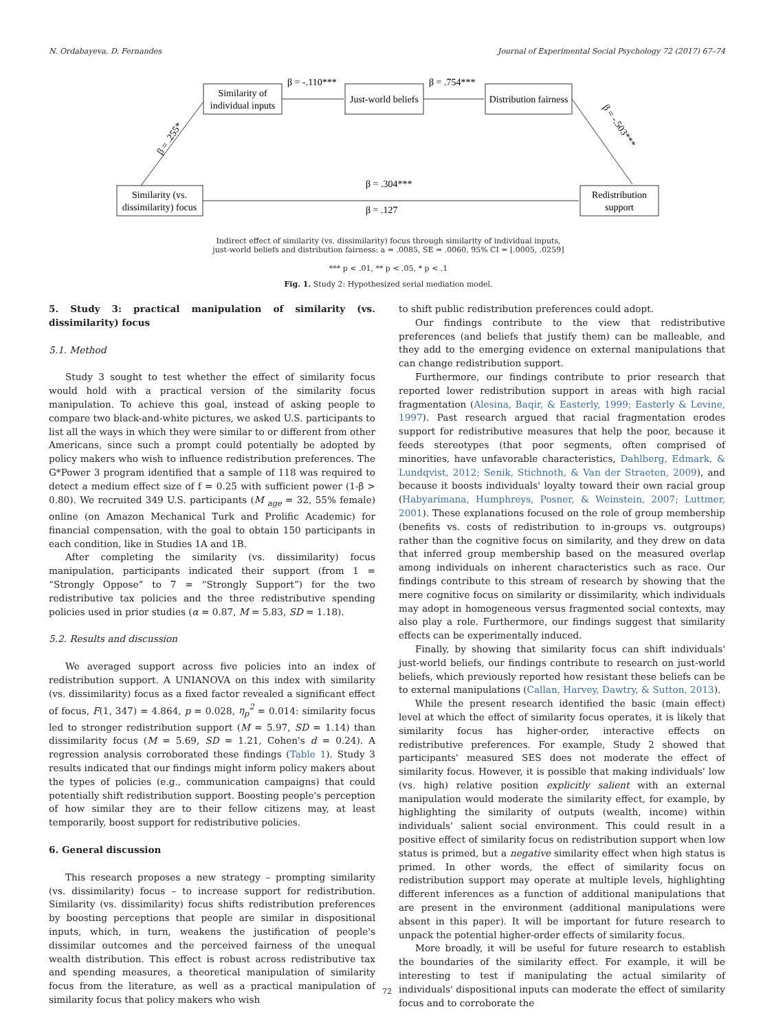N. Ordabayeva, D. Fernandes Journal of Experimental Social Psychology 72 (2017) 67–74
Similarity of
individual inputs
Just-world beliefs
Distribution fairness
Similarity (vs.
dissimilarity) focus
Redistribution
support
β = -.110***
β = .754***
β = .304***
β = .127
β = .255*
β = -.503***
Indirect effect of similarity (vs. dissimilarity) focus through similarity of individual inputs,
just-world beliefs and distribution fairness: a = .0085, SE = .0060, 95% CI = [.0005, .0259]
*** p < .01, ** p < .05, * p < .1
Fig. 1. Study 2: Hypothesized serial mediation model.
5. Study 3: practical manipulation of similarity (vs. dissimilarity) focus
5.1. Method
Study 3 sought to test whether the effect of similarity focus would hold with a practical version of the similarity focus manipulation. To achieve this goal, instead of asking people to compare two black-and-white pictures, we asked U.S. participants to list all the ways in which they were similar to or different from other Americans, since such a prompt could potentially be adopted by policy makers who wish to influence redistribution preferences. The G*Power 3 program identified that a sample of 118 was required to detect a medium effect size of f = 0.25 with sufficient power (1-β > 0.80). We recruited 349 U.S. participants (M <sub>age</sub> = 32, 55% female) online (on Amazon Mechanical Turk and Prolific Academic) for financial compensation, with the goal to obtain 150 participants in each condition, like in Studies 1A and 1B.
After completing the similarity (vs. dissimilarity) focus manipulation, participants indicated their support (from 1 = “Strongly Oppose” to 7 = “Strongly Support”) for the two redistributive tax policies and the three redistributive spending policies used in prior studies (α = 0.87, M = 5.83, SD = 1.18).
5.2. Results and discussion
We averaged support across five policies into an index of redistribution support. A UNIANOVA on this index with similarity (vs. dissimilarity) focus as a fixed factor revealed a significant effect of focus, F(1, 347) = 4.864, p = 0.028, η<sub>p</sub><sup>2</sup> = 0.014: similarity focus led to stronger redistribution support (M = 5.97, SD = 1.14) than dissimilarity focus (M = 5.69, SD = 1.21, Cohen's d = 0.24). A regression analysis corroborated these findings (Table 1). Study 3 results indicated that our findings might inform policy makers about the types of policies (e.g., communication campaigns) that could potentially shift redistribution support. Boosting people's perception of how similar they are to their fellow citizens may, at least temporarily, boost support for redistributive policies.
6. General discussion
This research proposes a new strategy – prompting similarity (vs. dissimilarity) focus – to increase support for redistribution. Similarity (vs. dissimilarity) focus shifts redistribution preferences by boosting perceptions that people are similar in dispositional inputs, which, in turn, weakens the justification of people's dissimilar outcomes and the perceived fairness of the unequal wealth distribution. This effect is robust across redistributive tax and spending measures, a theoretical manipulation of similarity focus from the literature, as well as a practical manipulation of similarity focus that policy makers who wish
to shift public redistribution preferences could adopt.
Our findings contribute to the view that redistributive preferences (and beliefs that justify them) can be malleable, and they add to the emerging evidence on external manipulations that can change redistribution support.
Furthermore, our findings contribute to prior research that reported lower redistribution support in areas with high racial fragmentation (Alesina, Baqir, & Easterly, 1999; Easterly & Levine, 1997). Past research argued that racial fragmentation erodes support for redistributive measures that help the poor, because it feeds stereotypes (that poor segments, often comprised of minorities, have unfavorable characteristics, Dahlberg, Edmark, & Lundqvist, 2012; Senik, Stichnoth, & Van der Straeten, 2009), and because it boosts individuals' loyalty toward their own racial group (Habyarimana, Humphreys, Posner, & Weinstein, 2007; Luttmer, 2001). These explanations focused on the role of group membership (benefits vs. costs of redistribution to in-groups vs. outgroups) rather than the cognitive focus on similarity, and they drew on data that inferred group membership based on the measured overlap among individuals on inherent characteristics such as race. Our findings contribute to this stream of research by showing that the mere cognitive focus on similarity or dissimilarity, which individuals may adopt in homogeneous versus fragmented social contexts, may also play a role. Furthermore, our findings suggest that similarity effects can be experimentally induced.
Finally, by showing that similarity focus can shift individuals' just-world beliefs, our findings contribute to research on just-world beliefs, which previously reported how resistant these beliefs can be to external manipulations (Callan, Harvey, Dawtry, & Sutton, 2013).
While the present research identified the basic (main effect) level at which the effect of similarity focus operates, it is likely that similarity focus has higher-order, interactive effects on redistributive preferences. For example, Study 2 showed that participants' measured SES does not moderate the effect of similarity focus. However, it is possible that making individuals' low (vs. high) relative position explicitly salient with an external manipulation would moderate the similarity effect, for example, by highlighting the similarity of outputs (wealth, income) within individuals' salient social environment. This could result in a positive effect of similarity focus on redistribution support when low status is primed, but a negative similarity effect when high status is primed. In other words, the effect of similarity focus on redistribution support may operate at multiple levels, highlighting different inferences as a function of additional manipulations that are present in the environment (additional manipulations were absent in this paper). It will be important for future research to unpack the potential higher-order effects of similarity focus.
More broadly, it will be useful for future research to establish the boundaries of the similarity effect. For example, it will be interesting to test if manipulating the actual similarity of individuals' dispositional inputs can moderate the effect of similarity focus and to corroborate the
72